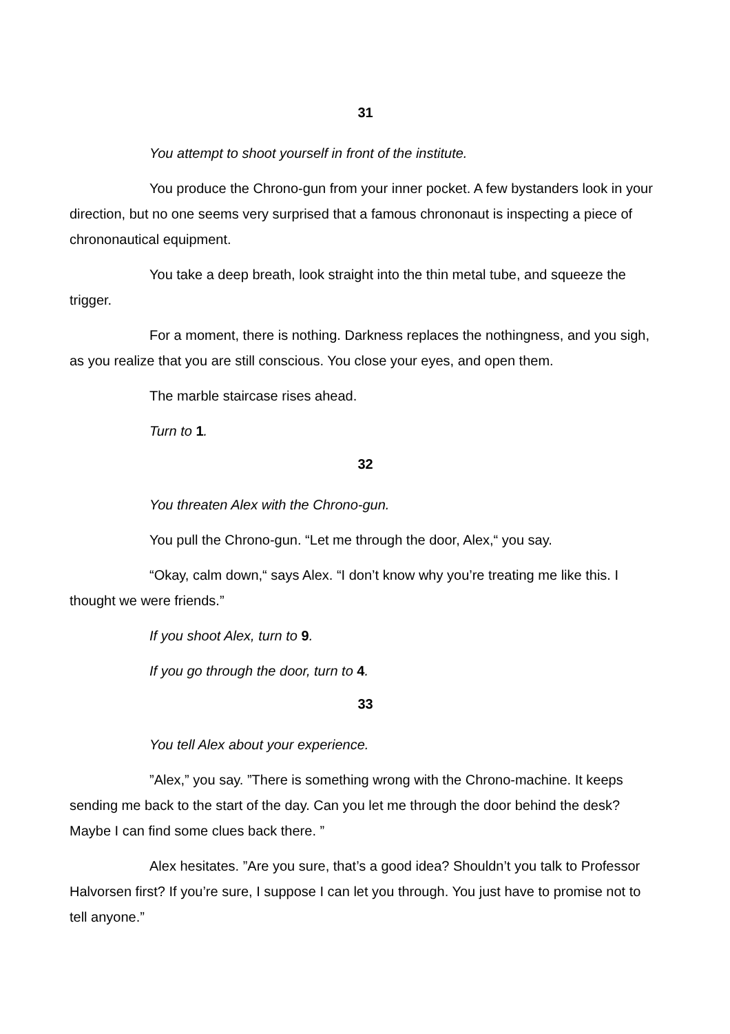31
You attempt to shoot yourself in front of the institute.
You produce the Chrono-gun from your inner pocket. A few bystanders look in your direction, but no one seems very surprised that a famous chrononaut is inspecting a piece of chrononautical equipment.
You take a deep breath, look straight into the thin metal tube, and squeeze the trigger.
For a moment, there is nothing. Darkness replaces the nothingness, and you sigh, as you realize that you are still conscious. You close your eyes, and open them.
The marble staircase rises ahead.
Turn to 1.
32
You threaten Alex with the Chrono-gun.
You pull the Chrono-gun. “Let me through the door, Alex,“ you say.
“Okay, calm down,“ says Alex. “I don’t know why you’re treating me like this. I thought we were friends.”
If you shoot Alex, turn to 9.
If you go through the door, turn to 4.
33
You tell Alex about your experience.
”Alex,” you say. ”There is something wrong with the Chrono-machine. It keeps sending me back to the start of the day. Can you let me through the door behind the desk? Maybe I can find some clues back there. ”
Alex hesitates. ”Are you sure, that’s a good idea? Shouldn’t you talk to Professor Halvorsen first? If you’re sure, I suppose I can let you through. You just have to promise not to tell anyone.”